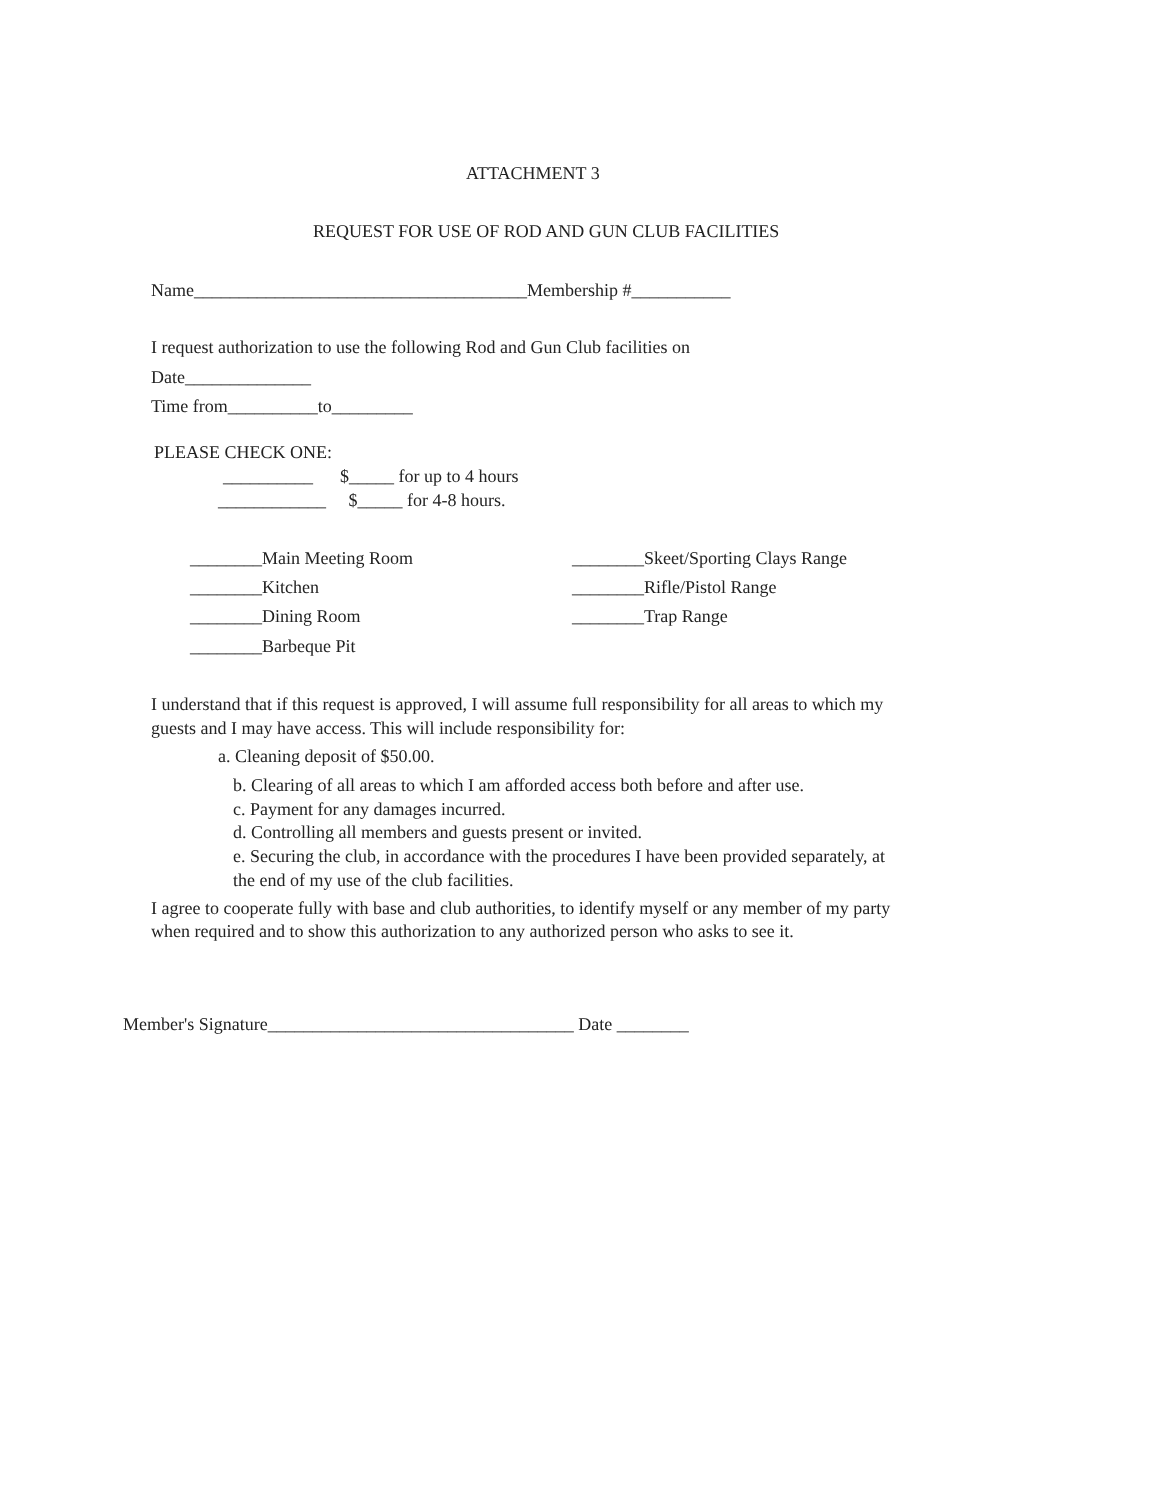ATTACHMENT 3
REQUEST FOR USE OF ROD AND GUN CLUB FACILITIES
Name_____________________________________Membership #___________
I request authorization to use the following Rod and Gun Club facilities on
Date______________
Time from__________to_________
PLEASE CHECK ONE:
__________ $_____ for up to 4 hours
____________ $_____ for 4-8 hours.
________Main Meeting Room ________Skeet/Sporting Clays Range
________Kitchen ________Rifle/Pistol Range
________Dining Room ________Trap Range
________Barbeque Pit
I understand that if this request is approved, I will assume full responsibility for all areas to which my
guests and I may have access. This will include responsibility for:
a. Cleaning deposit of $50.00.
b. Clearing of all areas to which I am afforded access both before and after use.
c. Payment for any damages incurred.
d. Controlling all members and guests present or invited.
e. Securing the club, in accordance with the procedures I have been provided separately, at
the end of my use of the club facilities.
I agree to cooperate fully with base and club authorities, to identify myself or any member of my party
when required and to show this authorization to any authorized person who asks to see it.
Member's Signature__________________________________ Date ________